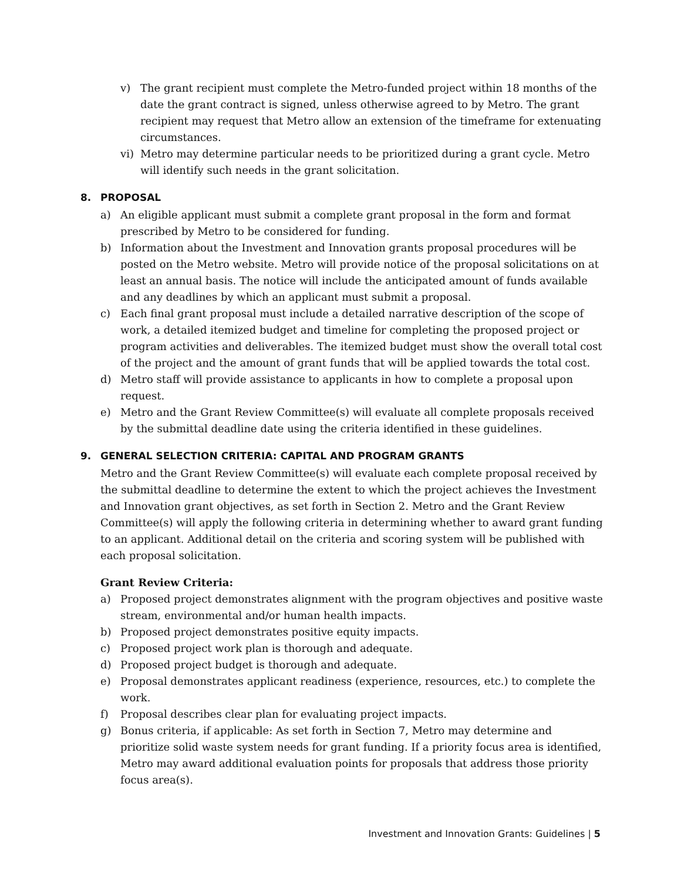v) The grant recipient must complete the Metro-funded project within 18 months of the date the grant contract is signed, unless otherwise agreed to by Metro. The grant recipient may request that Metro allow an extension of the timeframe for extenuating circumstances.
vi) Metro may determine particular needs to be prioritized during a grant cycle. Metro will identify such needs in the grant solicitation.
8. PROPOSAL
a) An eligible applicant must submit a complete grant proposal in the form and format prescribed by Metro to be considered for funding.
b) Information about the Investment and Innovation grants proposal procedures will be posted on the Metro website. Metro will provide notice of the proposal solicitations on at least an annual basis. The notice will include the anticipated amount of funds available and any deadlines by which an applicant must submit a proposal.
c) Each final grant proposal must include a detailed narrative description of the scope of work, a detailed itemized budget and timeline for completing the proposed project or program activities and deliverables. The itemized budget must show the overall total cost of the project and the amount of grant funds that will be applied towards the total cost.
d) Metro staff will provide assistance to applicants in how to complete a proposal upon request.
e) Metro and the Grant Review Committee(s) will evaluate all complete proposals received by the submittal deadline date using the criteria identified in these guidelines.
9. GENERAL SELECTION CRITERIA: CAPITAL AND PROGRAM GRANTS
Metro and the Grant Review Committee(s) will evaluate each complete proposal received by the submittal deadline to determine the extent to which the project achieves the Investment and Innovation grant objectives, as set forth in Section 2. Metro and the Grant Review Committee(s) will apply the following criteria in determining whether to award grant funding to an applicant. Additional detail on the criteria and scoring system will be published with each proposal solicitation.
Grant Review Criteria:
a) Proposed project demonstrates alignment with the program objectives and positive waste stream, environmental and/or human health impacts.
b) Proposed project demonstrates positive equity impacts.
c) Proposed project work plan is thorough and adequate.
d) Proposed project budget is thorough and adequate.
e) Proposal demonstrates applicant readiness (experience, resources, etc.) to complete the work.
f) Proposal describes clear plan for evaluating project impacts.
g) Bonus criteria, if applicable: As set forth in Section 7, Metro may determine and prioritize solid waste system needs for grant funding. If a priority focus area is identified, Metro may award additional evaluation points for proposals that address those priority focus area(s).
Investment and Innovation Grants: Guidelines | 5